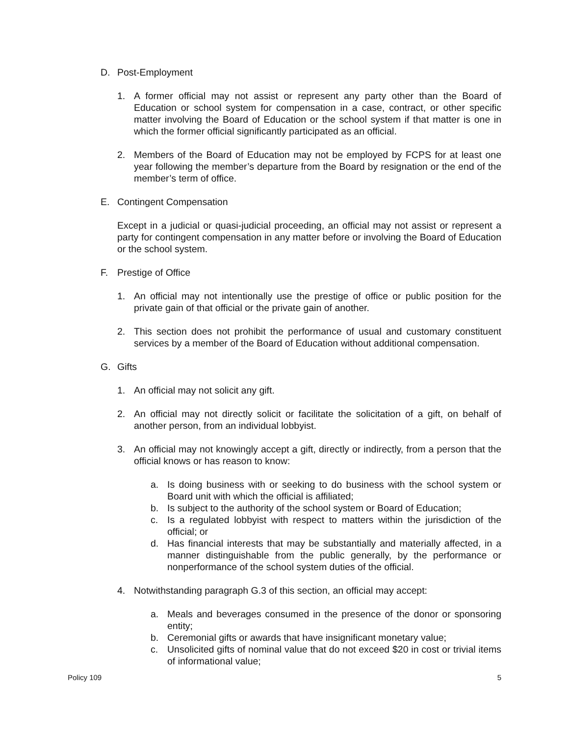D. Post-Employment
1. A former official may not assist or represent any party other than the Board of Education or school system for compensation in a case, contract, or other specific matter involving the Board of Education or the school system if that matter is one in which the former official significantly participated as an official.
2. Members of the Board of Education may not be employed by FCPS for at least one year following the member’s departure from the Board by resignation or the end of the member’s term of office.
E. Contingent Compensation
Except in a judicial or quasi-judicial proceeding, an official may not assist or represent a party for contingent compensation in any matter before or involving the Board of Education or the school system.
F. Prestige of Office
1. An official may not intentionally use the prestige of office or public position for the private gain of that official or the private gain of another.
2. This section does not prohibit the performance of usual and customary constituent services by a member of the Board of Education without additional compensation.
G. Gifts
1. An official may not solicit any gift.
2. An official may not directly solicit or facilitate the solicitation of a gift, on behalf of another person, from an individual lobbyist.
3. An official may not knowingly accept a gift, directly or indirectly, from a person that the official knows or has reason to know:
a. Is doing business with or seeking to do business with the school system or Board unit with which the official is affiliated;
b. Is subject to the authority of the school system or Board of Education;
c. Is a regulated lobbyist with respect to matters within the jurisdiction of the official; or
d. Has financial interests that may be substantially and materially affected, in a manner distinguishable from the public generally, by the performance or nonperformance of the school system duties of the official.
4. Notwithstanding paragraph G.3 of this section, an official may accept:
a. Meals and beverages consumed in the presence of the donor or sponsoring entity;
b. Ceremonial gifts or awards that have insignificant monetary value;
c. Unsolicited gifts of nominal value that do not exceed $20 in cost or trivial items of informational value;
Policy 109 5